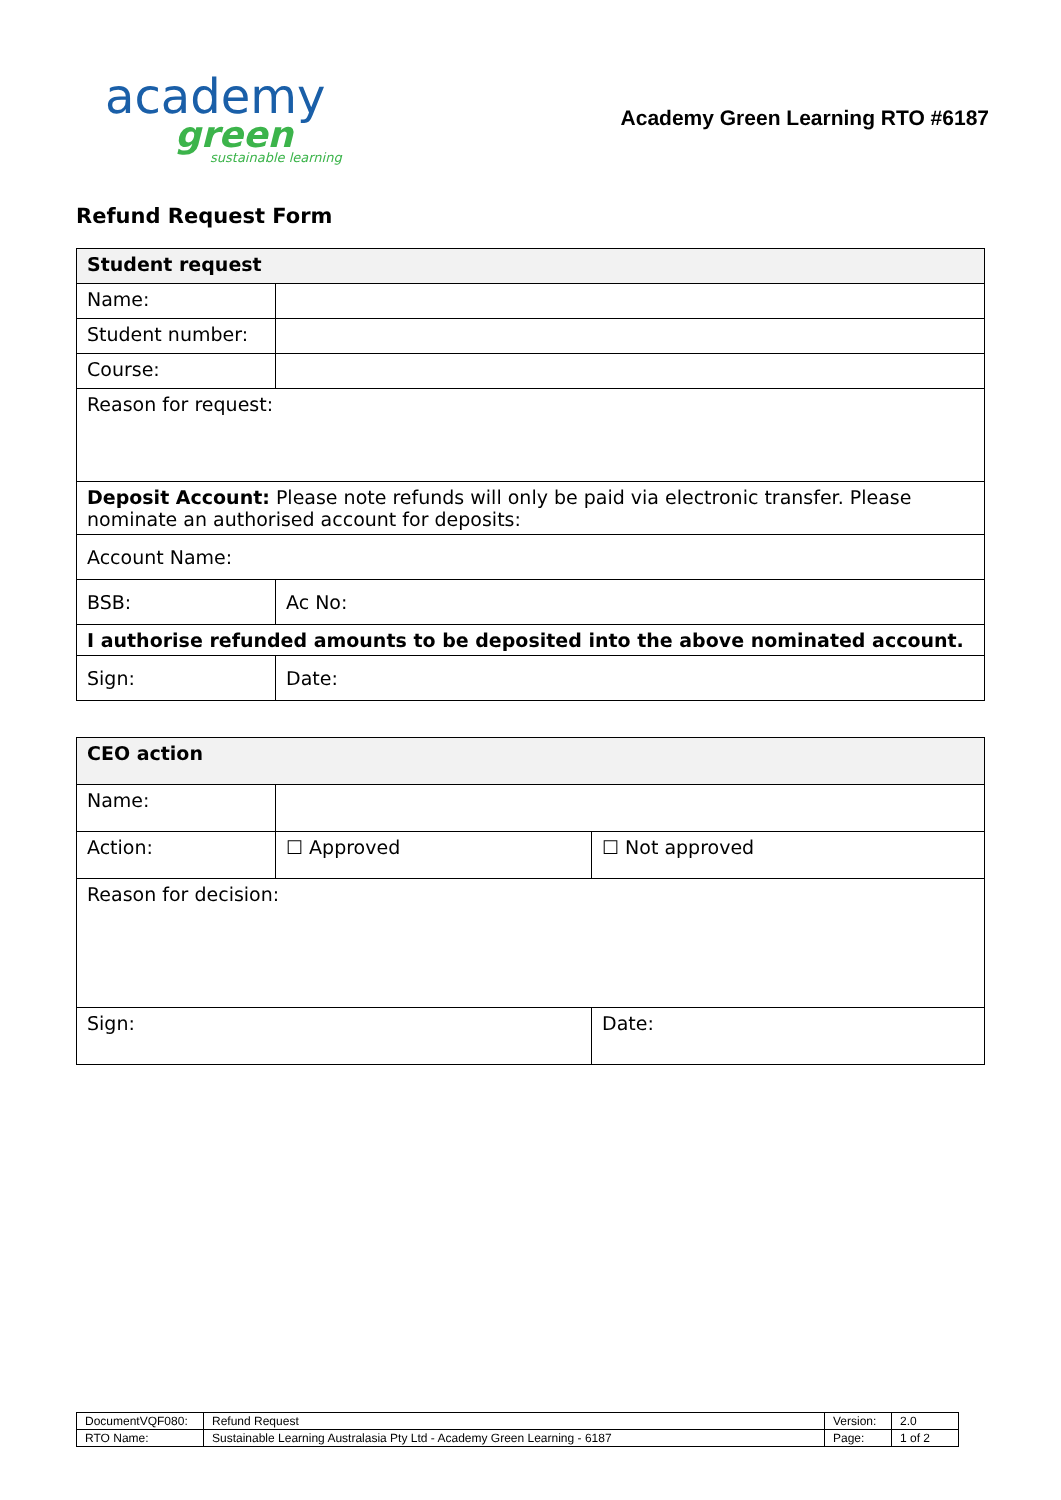academy
green
sustainable learning
Academy Green Learning RTO #6187
Refund Request Form
| Student request | | |
| Name: | | |
| Student number: | | |
| Course: | | |
| Reason for request: | | |
| Deposit Account: Please note refunds will only be paid via electronic transfer. Please nominate an authorised account for deposits: | | |
| Account Name: | | |
| BSB: | | Ac No: |
| I authorise refunded amounts to be deposited into the above nominated account. | | |
| Sign: | | Date: |
| CEO action | | |
| Name: | | |
| Action: | ☐ Approved | ☐ Not approved |
| Reason for decision: | | |
| Sign: | | Date: |
| DocumentVQF080: | Refund Request | Version: | 2.0 |
| RTO Name: | Sustainable Learning Australasia Pty Ltd - Academy Green Learning - 6187 | Page: | 1 of 2 |